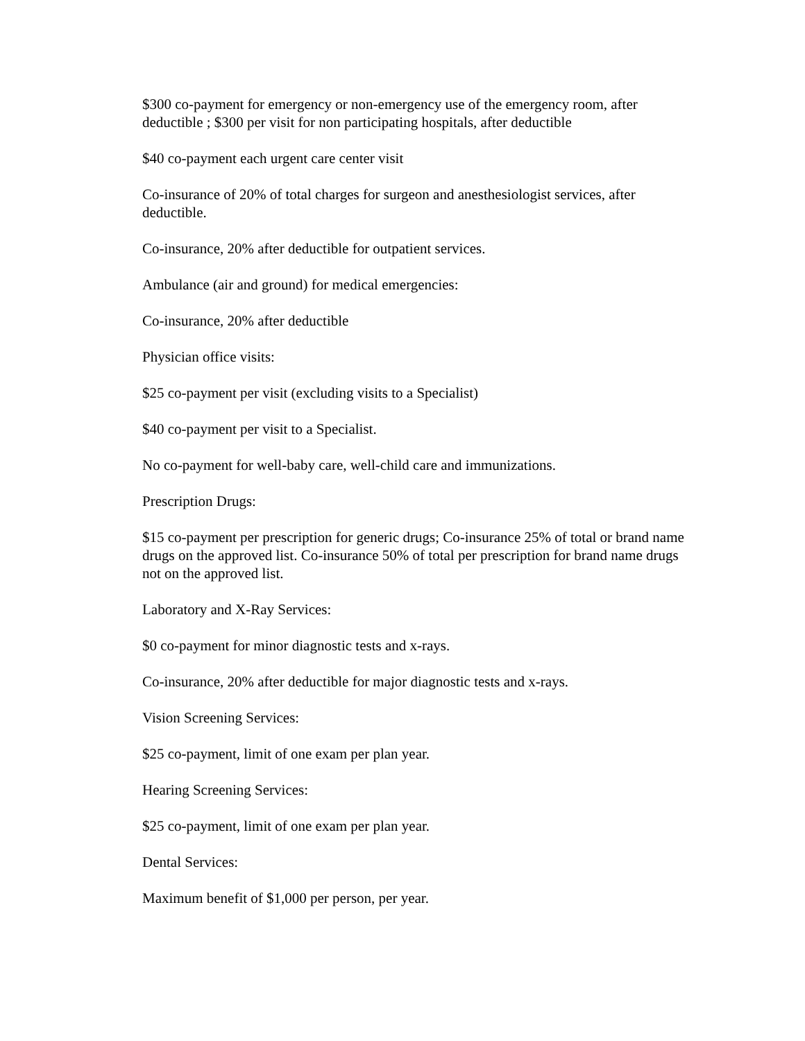$300 co-payment for emergency or non-emergency use of the emergency room, after deductible ; $300 per visit for non participating hospitals, after deductible
$40 co-payment each urgent care center visit
Co-insurance of 20% of total charges for surgeon and anesthesiologist services, after deductible.
Co-insurance, 20% after deductible for outpatient services.
Ambulance (air and ground) for medical emergencies:
Co-insurance, 20% after deductible
Physician office visits:
$25 co-payment per visit (excluding visits to a Specialist)
$40 co-payment per visit to a Specialist.
No co-payment for well-baby care, well-child care and immunizations.
Prescription Drugs:
$15 co-payment per prescription for generic drugs; Co-insurance 25% of total or brand name drugs on the approved list. Co-insurance 50% of total per prescription for brand name drugs not on the approved list.
Laboratory and X-Ray Services:
$0 co-payment for minor diagnostic tests and x-rays.
Co-insurance, 20% after deductible for major diagnostic tests and x-rays.
Vision Screening Services:
$25 co-payment, limit of one exam per plan year.
Hearing Screening Services:
$25 co-payment, limit of one exam per plan year.
Dental Services:
Maximum benefit of $1,000 per person, per year.